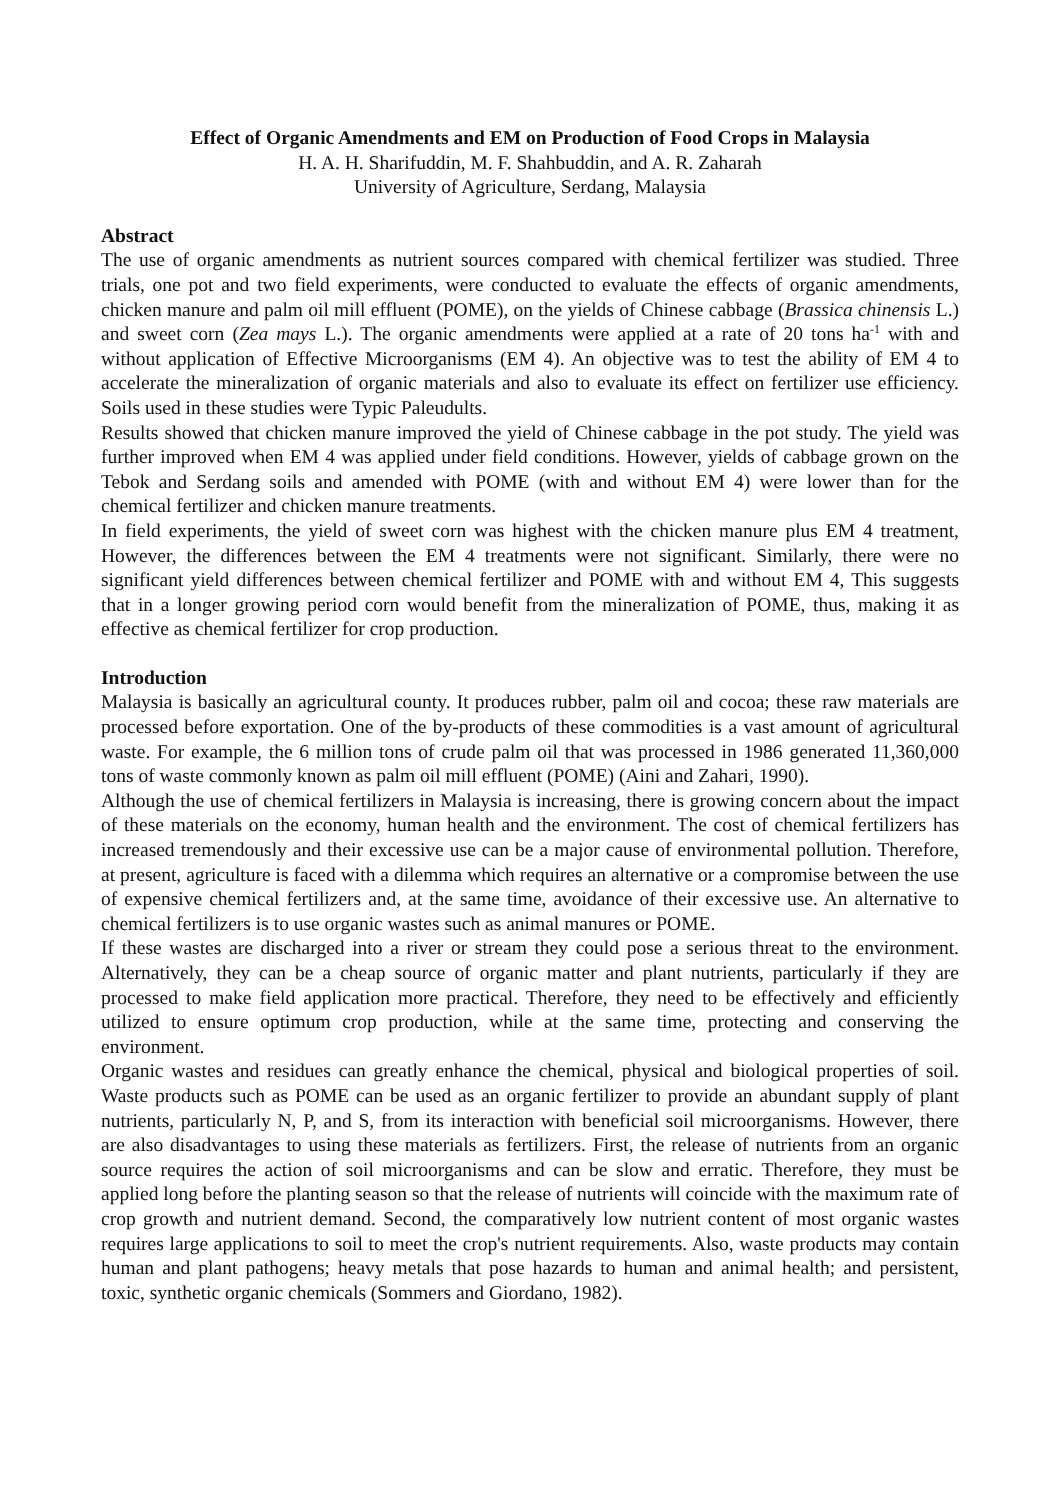Effect of Organic Amendments and EM on Production of Food Crops in Malaysia
H. A. H. Sharifuddin, M. F. Shahbuddin, and A. R. Zaharah
University of Agriculture, Serdang, Malaysia
Abstract
The use of organic amendments as nutrient sources compared with chemical fertilizer was studied. Three trials, one pot and two field experiments, were conducted to evaluate the effects of organic amendments, chicken manure and palm oil mill effluent (POME), on the yields of Chinese cabbage (Brassica chinensis L.) and sweet corn (Zea mays L.). The organic amendments were applied at a rate of 20 tons ha<sup>-1</sup> with and without application of Effective Microorganisms (EM 4). An objective was to test the ability of EM 4 to accelerate the mineralization of organic materials and also to evaluate its effect on fertilizer use efficiency. Soils used in these studies were Typic Paleudults.
Results showed that chicken manure improved the yield of Chinese cabbage in the pot study. The yield was further improved when EM 4 was applied under field conditions. However, yields of cabbage grown on the Tebok and Serdang soils and amended with POME (with and without EM 4) were lower than for the chemical fertilizer and chicken manure treatments.
In field experiments, the yield of sweet corn was highest with the chicken manure plus EM 4 treatment, However, the differences between the EM 4 treatments were not significant. Similarly, there were no significant yield differences between chemical fertilizer and POME with and without EM 4, This suggests that in a longer growing period corn would benefit from the mineralization of POME, thus, making it as effective as chemical fertilizer for crop production.
Introduction
Malaysia is basically an agricultural county. It produces rubber, palm oil and cocoa; these raw materials are processed before exportation. One of the by-products of these commodities is a vast amount of agricultural waste. For example, the 6 million tons of crude palm oil that was processed in 1986 generated 11,360,000 tons of waste commonly known as palm oil mill effluent (POME) (Aini and Zahari, 1990).
Although the use of chemical fertilizers in Malaysia is increasing, there is growing concern about the impact of these materials on the economy, human health and the environment. The cost of chemical fertilizers has increased tremendously and their excessive use can be a major cause of environmental pollution. Therefore, at present, agriculture is faced with a dilemma which requires an alternative or a compromise between the use of expensive chemical fertilizers and, at the same time, avoidance of their excessive use. An alternative to chemical fertilizers is to use organic wastes such as animal manures or POME.
If these wastes are discharged into a river or stream they could pose a serious threat to the environment. Alternatively, they can be a cheap source of organic matter and plant nutrients, particularly if they are processed to make field application more practical. Therefore, they need to be effectively and efficiently utilized to ensure optimum crop production, while at the same time, protecting and conserving the environment.
Organic wastes and residues can greatly enhance the chemical, physical and biological properties of soil. Waste products such as POME can be used as an organic fertilizer to provide an abundant supply of plant nutrients, particularly N, P, and S, from its interaction with beneficial soil microorganisms. However, there are also disadvantages to using these materials as fertilizers. First, the release of nutrients from an organic source requires the action of soil microorganisms and can be slow and erratic. Therefore, they must be applied long before the planting season so that the release of nutrients will coincide with the maximum rate of crop growth and nutrient demand. Second, the comparatively low nutrient content of most organic wastes requires large applications to soil to meet the crop's nutrient requirements. Also, waste products may contain human and plant pathogens; heavy metals that pose hazards to human and animal health; and persistent, toxic, synthetic organic chemicals (Sommers and Giordano, 1982).